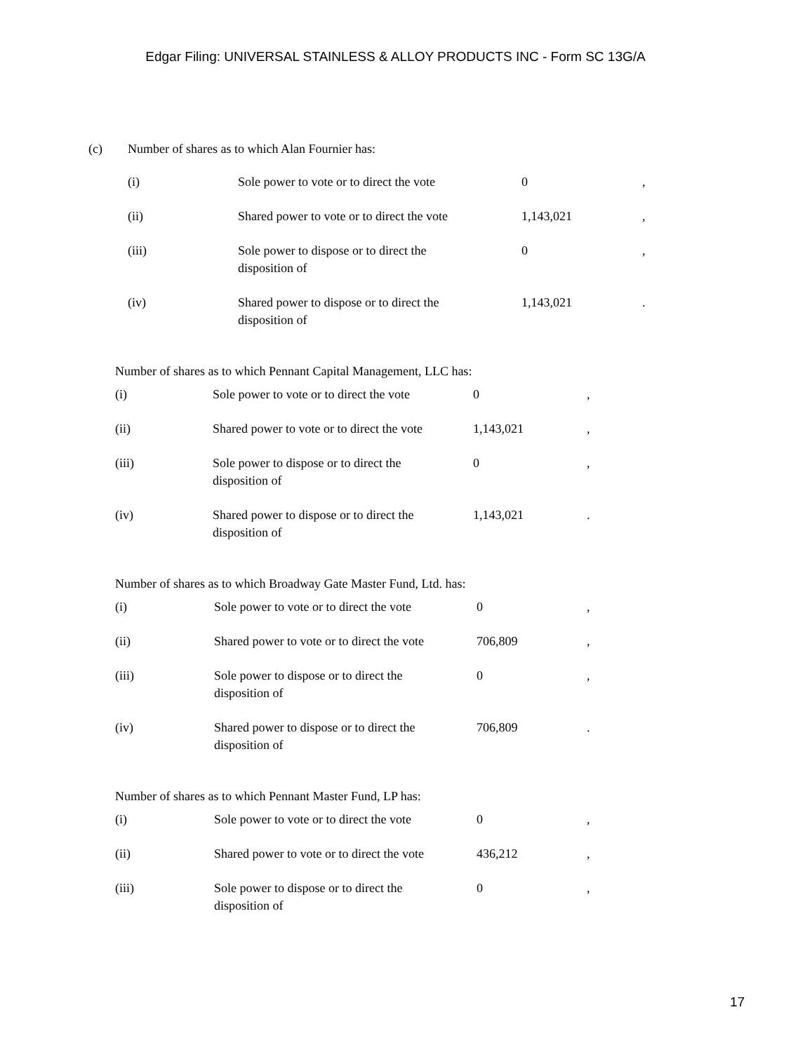Edgar Filing: UNIVERSAL STAINLESS & ALLOY PRODUCTS INC - Form SC 13G/A
(c) Number of shares as to which Alan Fournier has:
| (i) | Sole power to vote or to direct the vote | 0 | , |
| (ii) | Shared power to vote or to direct the vote | 1,143,021 | , |
| (iii) | Sole power to dispose or to direct the disposition of | 0 | , |
| (iv) | Shared power to dispose or to direct the disposition of | 1,143,021 | . |
Number of shares as to which Pennant Capital Management, LLC has:
| (i) | Sole power to vote or to direct the vote | 0 | , |
| (ii) | Shared power to vote or to direct the vote | 1,143,021 | , |
| (iii) | Sole power to dispose or to direct the disposition of | 0 | , |
| (iv) | Shared power to dispose or to direct the disposition of | 1,143,021 | . |
Number of shares as to which Broadway Gate Master Fund, Ltd. has:
| (i) | Sole power to vote or to direct the vote | 0 | , |
| (ii) | Shared power to vote or to direct the vote | 706,809 | , |
| (iii) | Sole power to dispose or to direct the disposition of | 0 | , |
| (iv) | Shared power to dispose or to direct the disposition of | 706,809 | . |
Number of shares as to which Pennant Master Fund, LP has:
| (i) | Sole power to vote or to direct the vote | 0 | , |
| (ii) | Shared power to vote or to direct the vote | 436,212 | , |
| (iii) | Sole power to dispose or to direct the disposition of | 0 | , |
17